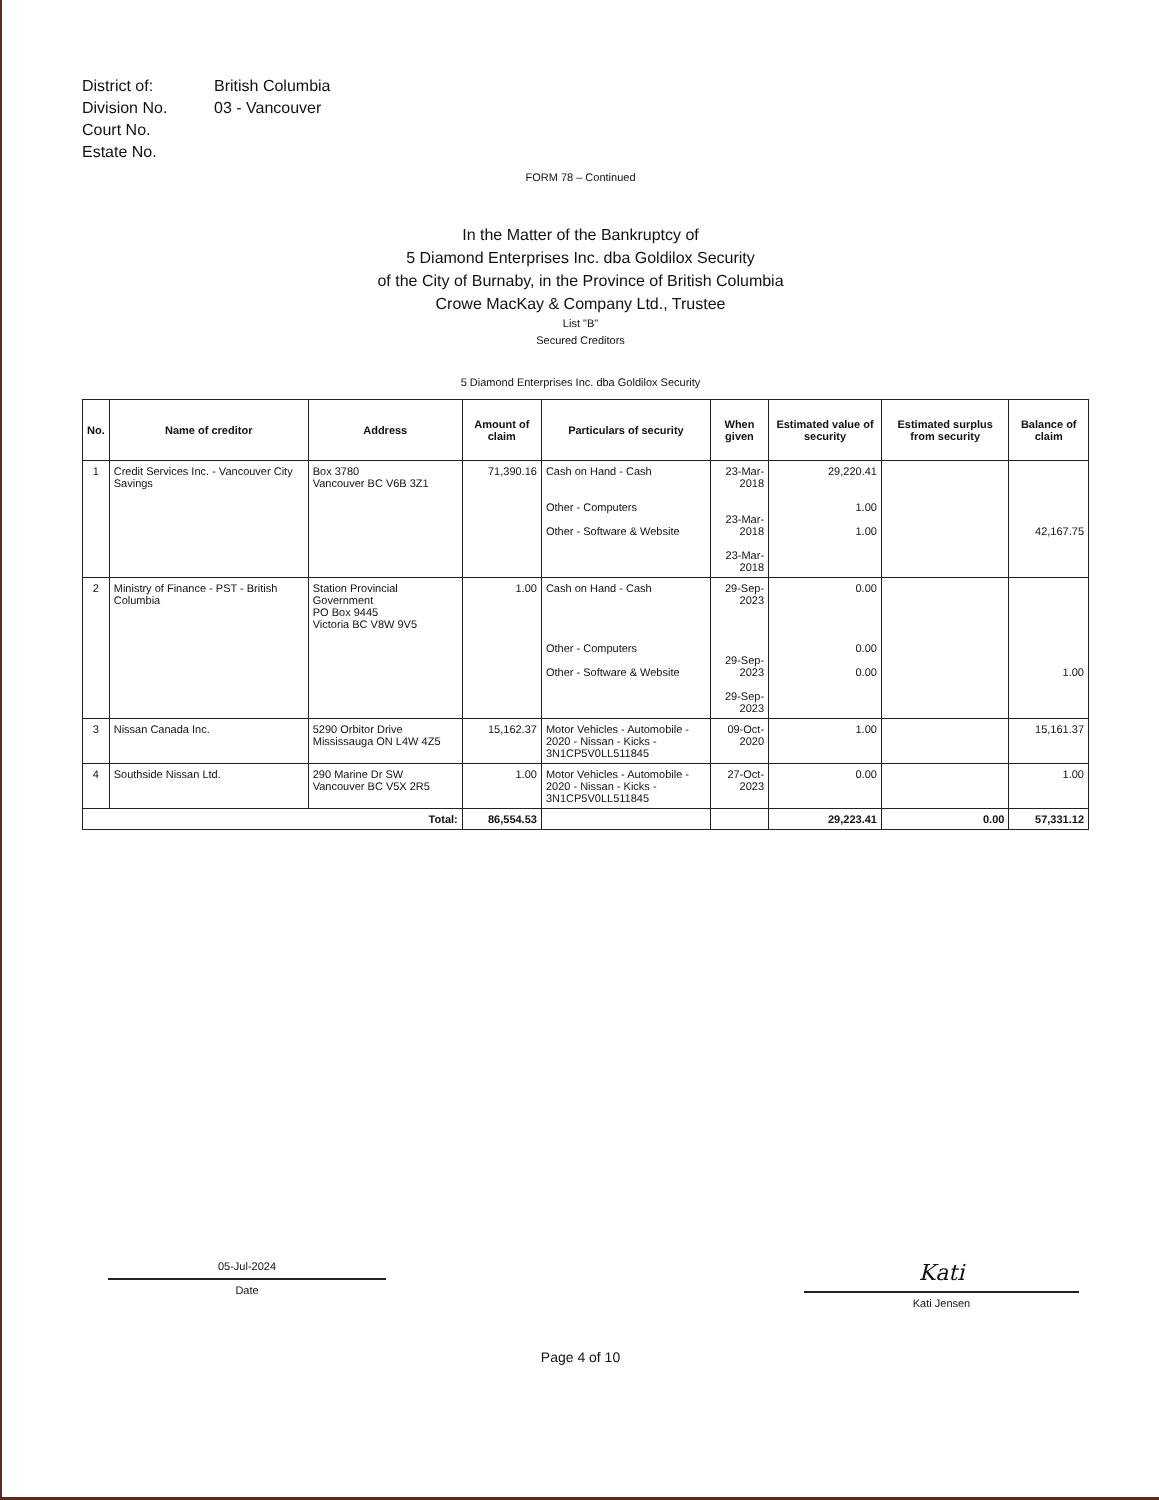District of:
British Columbia
Division No.
03 - Vancouver
Court No.
Estate No.
FORM 78 – Continued
In the Matter of the Bankruptcy of
5 Diamond Enterprises Inc. dba Goldilox Security
of the City of Burnaby, in the Province of British Columbia
Crowe MacKay & Company Ltd., Trustee
List "B"
Secured Creditors
5 Diamond Enterprises Inc. dba Goldilox Security
| No. | Name of creditor | Address | Amount of claim | Particulars of security | When given | Estimated value of security | Estimated surplus from security | Balance of claim |
| --- | --- | --- | --- | --- | --- | --- | --- | --- |
| 1 | Credit Services Inc. - Vancouver City Savings | Box 3780 Vancouver BC V6B 3Z1 | 71,390.16 | Cash on Hand - Cash Other - Computers Other - Software & Website | 23-Mar-2018 23-Mar-2018 23-Mar-2018 | 29,220.41 1.00 1.00 | | 42,167.75 |
| 2 | Ministry of Finance - PST - British Columbia | Station Provincial Government PO Box 9445 Victoria BC V8W 9V5 | 1.00 | Cash on Hand - Cash Other - Computers Other - Software & Website | 29-Sep-2023 29-Sep-2023 29-Sep-2023 | 0.00 0.00 0.00 | | 1.00 |
| 3 | Nissan Canada Inc. | 5290 Orbitor Drive Mississauga ON L4W 4Z5 | 15,162.37 | Motor Vehicles - Automobile - 2020 - Nissan - Kicks - 3N1CP5V0LL511845 | 09-Oct-2020 | 1.00 | | 15,161.37 |
| 4 | Southside Nissan Ltd. | 290 Marine Dr SW Vancouver BC V5X 2R5 | 1.00 | Motor Vehicles - Automobile - 2020 - Nissan - Kicks - 3N1CP5V0LL511845 | 27-Oct-2023 | 0.00 | | 1.00 |
| Total: | | | 86,554.53 | | | 29,223.41 | 0.00 | 57,331.12 |
05-Jul-2024
Date
Kati
Kati Jensen
Page 4 of 10